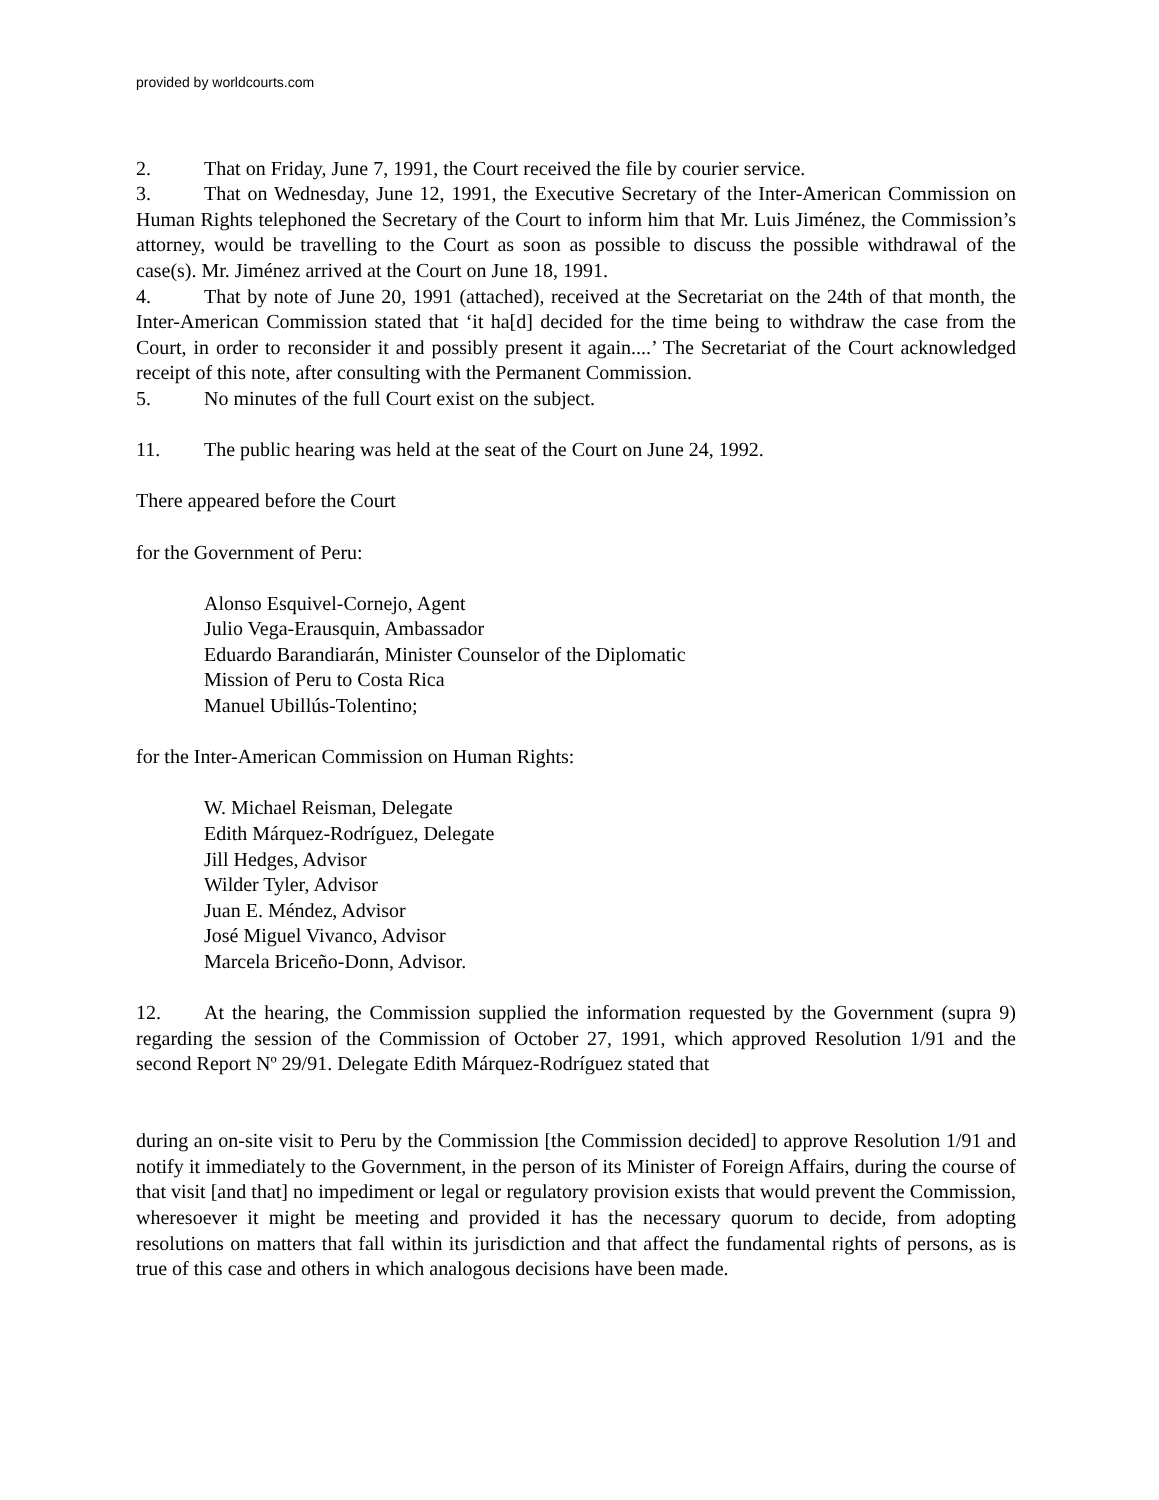provided by worldcourts.com
2. That on Friday, June 7, 1991, the Court received the file by courier service.
3. That on Wednesday, June 12, 1991, the Executive Secretary of the Inter-American Commission on Human Rights telephoned the Secretary of the Court to inform him that Mr. Luis Jiménez, the Commission’s attorney, would be travelling to the Court as soon as possible to discuss the possible withdrawal of the case(s). Mr. Jiménez arrived at the Court on June 18, 1991.
4. That by note of June 20, 1991 (attached), received at the Secretariat on the 24th of that month, the Inter-American Commission stated that ‘it ha[d] decided for the time being to withdraw the case from the Court, in order to reconsider it and possibly present it again....’ The Secretariat of the Court acknowledged receipt of this note, after consulting with the Permanent Commission.
5. No minutes of the full Court exist on the subject.
11. The public hearing was held at the seat of the Court on June 24, 1992.
There appeared before the Court
for the Government of Peru:
Alonso Esquivel-Cornejo, Agent
Julio Vega-Erausquin, Ambassador
Eduardo Barandiarán, Minister Counselor of the Diplomatic
Mission of Peru to Costa Rica
Manuel Ubillús-Tolentino;
for the Inter-American Commission on Human Rights:
W. Michael Reisman, Delegate
Edith Márquez-Rodríguez, Delegate
Jill Hedges, Advisor
Wilder Tyler, Advisor
Juan E. Méndez, Advisor
José Miguel Vivanco, Advisor
Marcela Briceño-Donn, Advisor.
12. At the hearing, the Commission supplied the information requested by the Government (supra 9) regarding the session of the Commission of October 27, 1991, which approved Resolution 1/91 and the second Report Nº 29/91. Delegate Edith Márquez-Rodríguez stated that
during an on-site visit to Peru by the Commission [the Commission decided] to approve Resolution 1/91 and notify it immediately to the Government, in the person of its Minister of Foreign Affairs, during the course of that visit [and that] no impediment or legal or regulatory provision exists that would prevent the Commission, wheresoever it might be meeting and provided it has the necessary quorum to decide, from adopting resolutions on matters that fall within its jurisdiction and that affect the fundamental rights of persons, as is true of this case and others in which analogous decisions have been made.